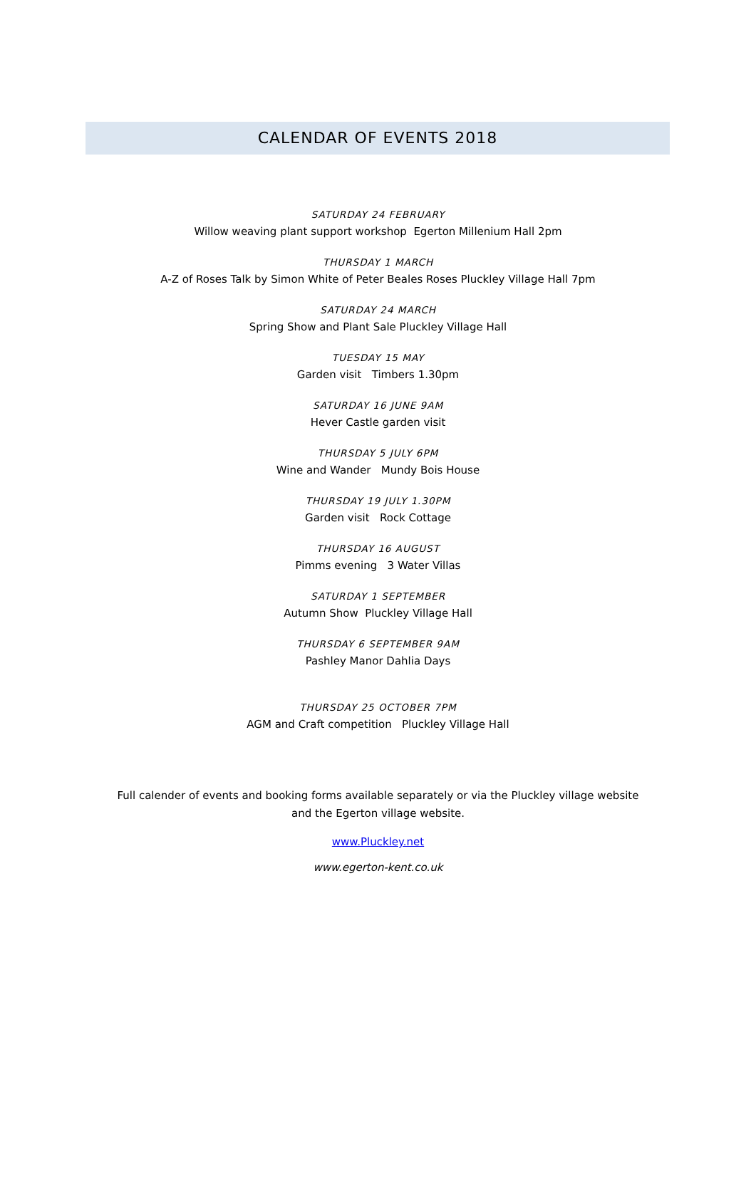CALENDAR OF EVENTS 2018
SATURDAY 24 FEBRUARY
Willow weaving plant support workshop Egerton Millenium Hall 2pm
THURSDAY 1 MARCH
A-Z of Roses Talk by Simon White of Peter Beales Roses Pluckley Village Hall 7pm
SATURDAY 24 MARCH
Spring Show and Plant Sale Pluckley Village Hall
TUESDAY 15 MAY
Garden visit Timbers 1.30pm
SATURDAY 16 JUNE 9AM
Hever Castle garden visit
THURSDAY 5 JULY 6PM
Wine and Wander Mundy Bois House
THURSDAY 19 JULY 1.30PM
Garden visit Rock Cottage
THURSDAY 16 AUGUST
Pimms evening 3 Water Villas
SATURDAY 1 SEPTEMBER
Autumn Show Pluckley Village Hall
THURSDAY 6 SEPTEMBER 9AM
Pashley Manor Dahlia Days
THURSDAY 25 OCTOBER 7PM
AGM and Craft competition Pluckley Village Hall
Full calender of events and booking forms available separately or via the Pluckley village website and the Egerton village website.
www.Pluckley.net
www.egerton-kent.co.uk